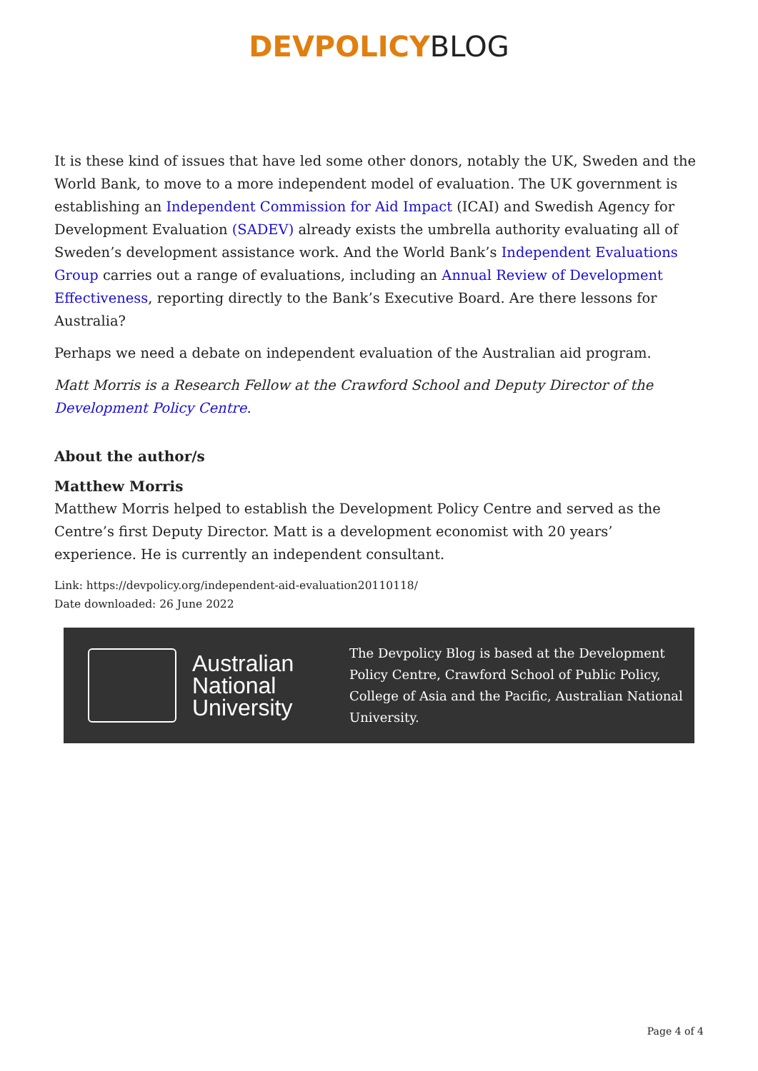DEVPOLICYBLOG
It is these kind of issues that have led some other donors, notably the UK, Sweden and the World Bank, to move to a more independent model of evaluation. The UK government is establishing an Independent Commission for Aid Impact (ICAI) and Swedish Agency for Development Evaluation (SADEV) already exists the umbrella authority evaluating all of Sweden’s development assistance work. And the World Bank’s Independent Evaluations Group carries out a range of evaluations, including an Annual Review of Development Effectiveness, reporting directly to the Bank’s Executive Board. Are there lessons for Australia?
Perhaps we need a debate on independent evaluation of the Australian aid program.
Matt Morris is a Research Fellow at the Crawford School and Deputy Director of the Development Policy Centre.
About the author/s
Matthew Morris
Matthew Morris helped to establish the Development Policy Centre and served as the Centre’s first Deputy Director. Matt is a development economist with 20 years’ experience. He is currently an independent consultant.
Link: https://devpolicy.org/independent-aid-evaluation20110118/
Date downloaded: 26 June 2022
Australian
National
University
The Devpolicy Blog is based at the Development Policy Centre, Crawford School of Public Policy, College of Asia and the Pacific, Australian National University.
Page 4 of 4